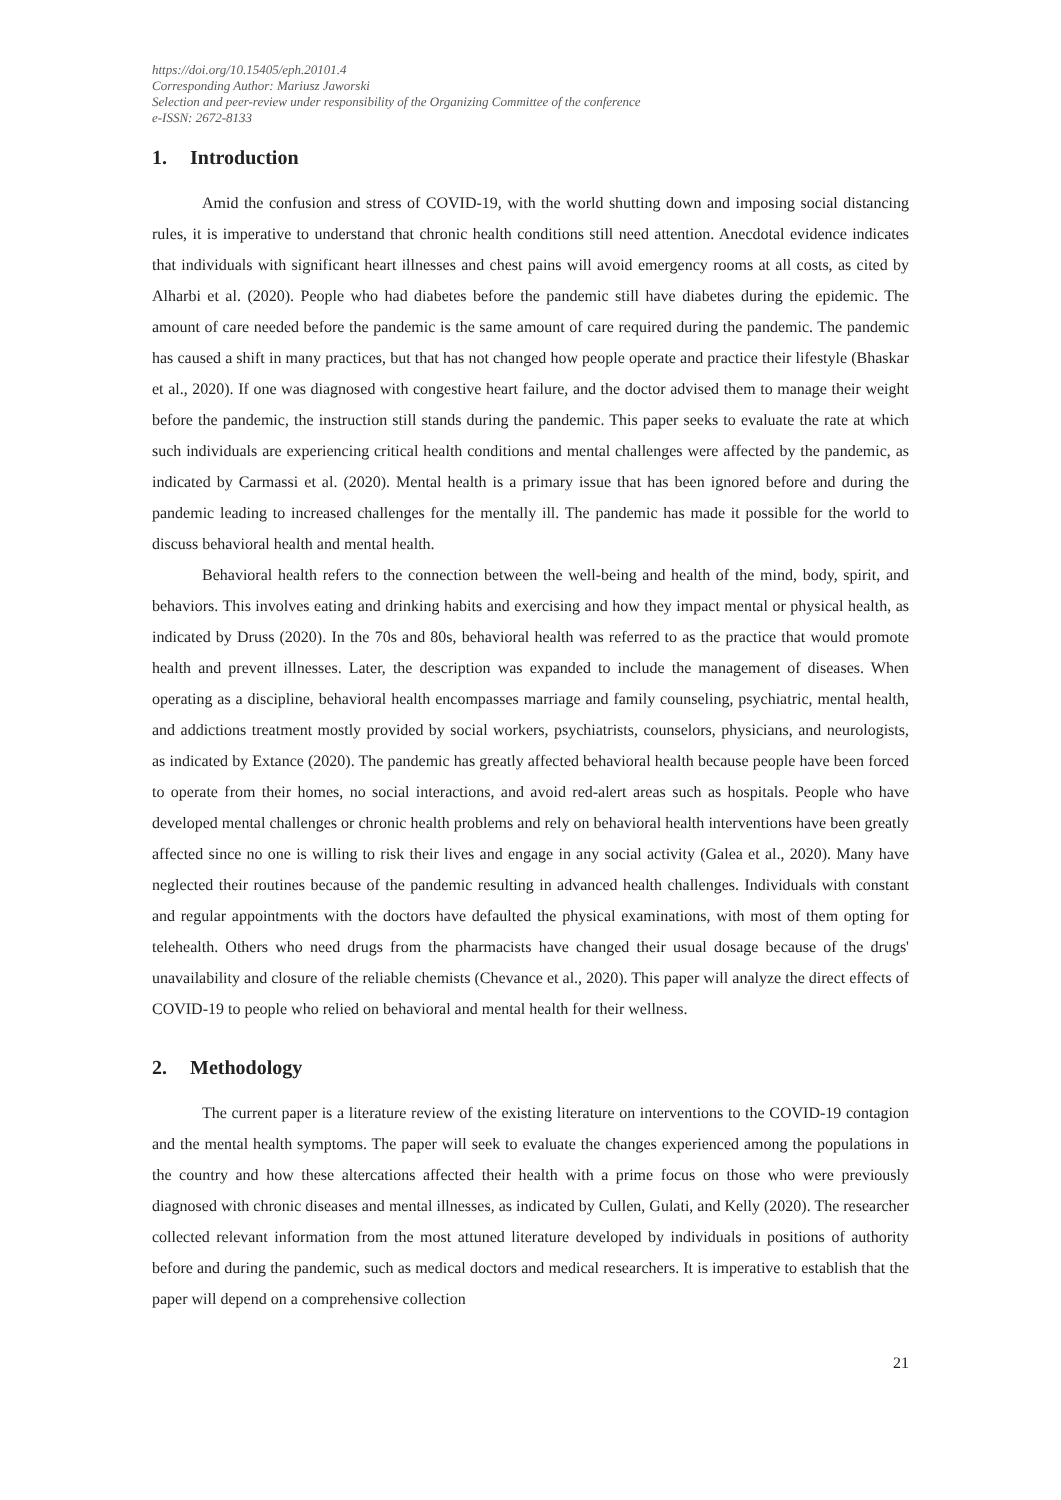https://doi.org/10.15405/eph.20101.4
Corresponding Author: Mariusz Jaworski
Selection and peer-review under responsibility of the Organizing Committee of the conference
e-ISSN: 2672-8133
1. Introduction
Amid the confusion and stress of COVID-19, with the world shutting down and imposing social distancing rules, it is imperative to understand that chronic health conditions still need attention. Anecdotal evidence indicates that individuals with significant heart illnesses and chest pains will avoid emergency rooms at all costs, as cited by Alharbi et al. (2020). People who had diabetes before the pandemic still have diabetes during the epidemic. The amount of care needed before the pandemic is the same amount of care required during the pandemic. The pandemic has caused a shift in many practices, but that has not changed how people operate and practice their lifestyle (Bhaskar et al., 2020). If one was diagnosed with congestive heart failure, and the doctor advised them to manage their weight before the pandemic, the instruction still stands during the pandemic. This paper seeks to evaluate the rate at which such individuals are experiencing critical health conditions and mental challenges were affected by the pandemic, as indicated by Carmassi et al. (2020). Mental health is a primary issue that has been ignored before and during the pandemic leading to increased challenges for the mentally ill. The pandemic has made it possible for the world to discuss behavioral health and mental health.
Behavioral health refers to the connection between the well-being and health of the mind, body, spirit, and behaviors. This involves eating and drinking habits and exercising and how they impact mental or physical health, as indicated by Druss (2020). In the 70s and 80s, behavioral health was referred to as the practice that would promote health and prevent illnesses. Later, the description was expanded to include the management of diseases. When operating as a discipline, behavioral health encompasses marriage and family counseling, psychiatric, mental health, and addictions treatment mostly provided by social workers, psychiatrists, counselors, physicians, and neurologists, as indicated by Extance (2020). The pandemic has greatly affected behavioral health because people have been forced to operate from their homes, no social interactions, and avoid red-alert areas such as hospitals. People who have developed mental challenges or chronic health problems and rely on behavioral health interventions have been greatly affected since no one is willing to risk their lives and engage in any social activity (Galea et al., 2020). Many have neglected their routines because of the pandemic resulting in advanced health challenges. Individuals with constant and regular appointments with the doctors have defaulted the physical examinations, with most of them opting for telehealth. Others who need drugs from the pharmacists have changed their usual dosage because of the drugs' unavailability and closure of the reliable chemists (Chevance et al., 2020). This paper will analyze the direct effects of COVID-19 to people who relied on behavioral and mental health for their wellness.
2. Methodology
The current paper is a literature review of the existing literature on interventions to the COVID-19 contagion and the mental health symptoms. The paper will seek to evaluate the changes experienced among the populations in the country and how these altercations affected their health with a prime focus on those who were previously diagnosed with chronic diseases and mental illnesses, as indicated by Cullen, Gulati, and Kelly (2020). The researcher collected relevant information from the most attuned literature developed by individuals in positions of authority before and during the pandemic, such as medical doctors and medical researchers. It is imperative to establish that the paper will depend on a comprehensive collection
21